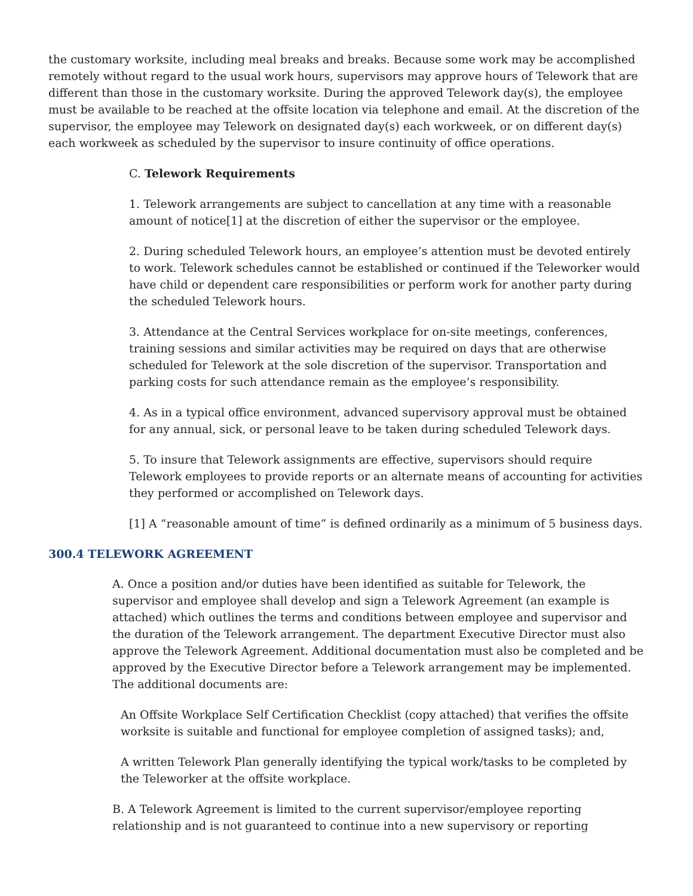the customary worksite, including meal breaks and breaks. Because some work may be accomplished remotely without regard to the usual work hours, supervisors may approve hours of Telework that are different than those in the customary worksite. During the approved Telework day(s), the employee must be available to be reached at the offsite location via telephone and email. At the discretion of the supervisor, the employee may Telework on designated day(s) each workweek, or on different day(s) each workweek as scheduled by the supervisor to insure continuity of office operations.
C. Telework Requirements
1. Telework arrangements are subject to cancellation at any time with a reasonable amount of notice[1] at the discretion of either the supervisor or the employee.
2. During scheduled Telework hours, an employee’s attention must be devoted entirely to work. Telework schedules cannot be established or continued if the Teleworker would have child or dependent care responsibilities or perform work for another party during the scheduled Telework hours.
3. Attendance at the Central Services workplace for on-site meetings, conferences, training sessions and similar activities may be required on days that are otherwise scheduled for Telework at the sole discretion of the supervisor. Transportation and parking costs for such attendance remain as the employee’s responsibility.
4. As in a typical office environment, advanced supervisory approval must be obtained for any annual, sick, or personal leave to be taken during scheduled Telework days.
5. To insure that Telework assignments are effective, supervisors should require Telework employees to provide reports or an alternate means of accounting for activities they performed or accomplished on Telework days.
[1] A “reasonable amount of time” is defined ordinarily as a minimum of 5 business days.
300.4 TELEWORK AGREEMENT
A. Once a position and/or duties have been identified as suitable for Telework, the supervisor and employee shall develop and sign a Telework Agreement (an example is attached) which outlines the terms and conditions between employee and supervisor and the duration of the Telework arrangement. The department Executive Director must also approve the Telework Agreement. Additional documentation must also be completed and be approved by the Executive Director before a Telework arrangement may be implemented. The additional documents are:
An Offsite Workplace Self Certification Checklist (copy attached) that verifies the offsite worksite is suitable and functional for employee completion of assigned tasks); and,
A written Telework Plan generally identifying the typical work/tasks to be completed by the Teleworker at the offsite workplace.
B. A Telework Agreement is limited to the current supervisor/employee reporting relationship and is not guaranteed to continue into a new supervisory or reporting